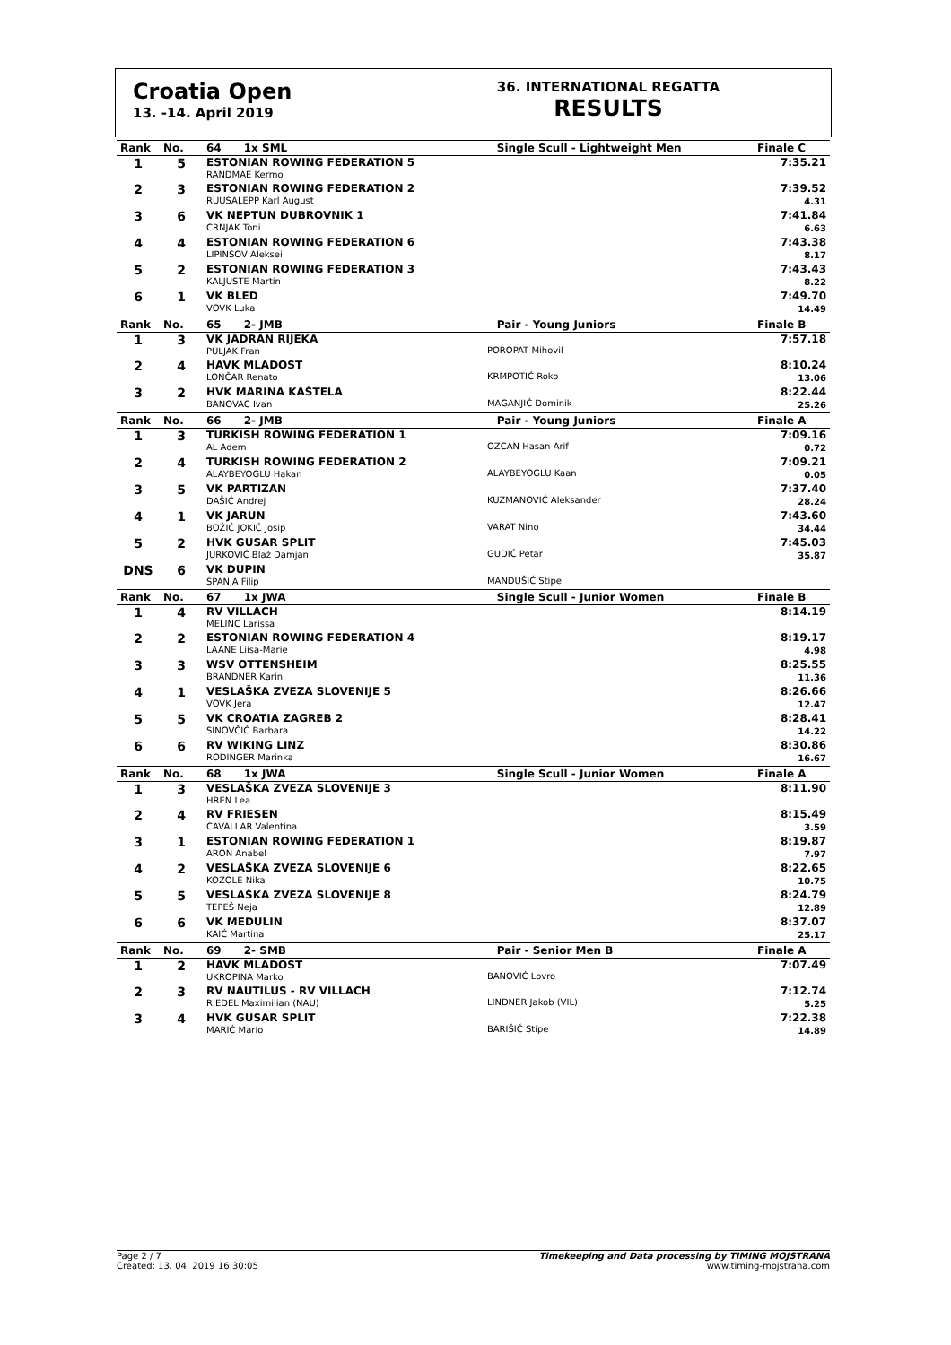Croatia Open
13. -14. April 2019
36. INTERNATIONAL REGATTA
RESULTS
| Rank | No. | 64 1x SML | | Single Scull - Lightweight Men | Finale C |
| --- | --- | --- | --- | --- | --- |
| 1 | 5 | ESTONIAN ROWING FEDERATION 5 RANDMAE Kermo | | | 7:35.21 |
| 2 | 3 | ESTONIAN ROWING FEDERATION 2 RUUSALEPP Karl August | | | 7:39.52 4.31 |
| 3 | 6 | VK NEPTUN DUBROVNIK 1 CRNJAK Toni | | | 7:41.84 6.63 |
| 4 | 4 | ESTONIAN ROWING FEDERATION 6 LIPINSOV Aleksei | | | 7:43.38 8.17 |
| 5 | 2 | ESTONIAN ROWING FEDERATION 3 KALJUSTE Martin | | | 7:43.43 8.22 |
| 6 | 1 | VK BLED VOVK Luka | | | 7:49.70 14.49 |
| Rank | No. | 65 2- JMB | | Pair - Young Juniors | Finale B |
| 1 | 3 | VK JADRAN RIJEKA PULJAK Fran | POROPAT Mihovil | | 7:57.18 |
| 2 | 4 | HAVK MLADOST LONČAR Renato | KRMPOTIĆ Roko | | 8:10.24 13.06 |
| 3 | 2 | HVK MARINA KAŠTELA BANOVAC Ivan | MAGANJIĆ Dominik | | 8:22.44 25.26 |
| Rank | No. | 66 2- JMB | | Pair - Young Juniors | Finale A |
| 1 | 3 | TURKISH ROWING FEDERATION 1 AL Adem | OZCAN Hasan Arif | | 7:09.16 0.72 |
| 2 | 4 | TURKISH ROWING FEDERATION 2 ALAYBEYOGLU Hakan | ALAYBEYOGLU Kaan | | 7:09.21 0.05 |
| 3 | 5 | VK PARTIZAN DAŠIĆ Andrej | KUZMANOVIĆ Aleksander | | 7:37.40 28.24 |
| 4 | 1 | VK JARUN BOŽIĆ JOKIĆ Josip | VARAT Nino | | 7:43.60 34.44 |
| 5 | 2 | HVK GUSAR SPLIT JURKOVIĆ Blaž Damjan | GUDIĆ Petar | | 7:45.03 35.87 |
| DNS | 6 | VK DUPIN ŠPANJA Filip | MANDUŠIĆ Stipe | | |
| Rank | No. | 67 1x JWA | | Single Scull - Junior Women | Finale B |
| 1 | 4 | RV VILLACH MELINC Larissa | | | 8:14.19 |
| 2 | 2 | ESTONIAN ROWING FEDERATION 4 LAANE Liisa-Marie | | | 8:19.17 4.98 |
| 3 | 3 | WSV OTTENSHEIM BRANDNER Karin | | | 8:25.55 11.36 |
| 4 | 1 | VESLAŠKA ZVEZA SLOVENIJE 5 VOVK Jera | | | 8:26.66 12.47 |
| 5 | 5 | VK CROATIA ZAGREB 2 SINOVČIĆ Barbara | | | 8:28.41 14.22 |
| 6 | 6 | RV WIKING LINZ RODINGER Marinka | | | 8:30.86 16.67 |
| Rank | No. | 68 1x JWA | | Single Scull - Junior Women | Finale A |
| 1 | 3 | VESLAŠKA ZVEZA SLOVENIJE 3 HREN Lea | | | 8:11.90 |
| 2 | 4 | RV FRIESEN CAVALLAR Valentina | | | 8:15.49 3.59 |
| 3 | 1 | ESTONIAN ROWING FEDERATION 1 ARON Anabel | | | 8:19.87 7.97 |
| 4 | 2 | VESLAŠKA ZVEZA SLOVENIJE 6 KOZOLE Nika | | | 8:22.65 10.75 |
| 5 | 5 | VESLAŠKA ZVEZA SLOVENIJE 8 TEPEŠ Neja | | | 8:24.79 12.89 |
| 6 | 6 | VK MEDULIN KAIĆ Martina | | | 8:37.07 25.17 |
| Rank | No. | 69 2- SMB | | Pair - Senior Men B | Finale A |
| 1 | 2 | HAVK MLADOST UKROPINA Marko | BANOVIĆ Lovro | | 7:07.49 |
| 2 | 3 | RV NAUTILUS - RV VILLACH RIEDEL Maximilian (NAU) | LINDNER Jakob (VIL) | | 7:12.74 5.25 |
| 3 | 4 | HVK GUSAR SPLIT MARIĆ Mario | BARIŠIĆ Stipe | | 7:22.38 14.89 |
Page 2 / 7
Created: 13. 04. 2019 16:30:05
Timekeeping and Data processing by TIMING MOJSTRANA
www.timing-mojstrana.com